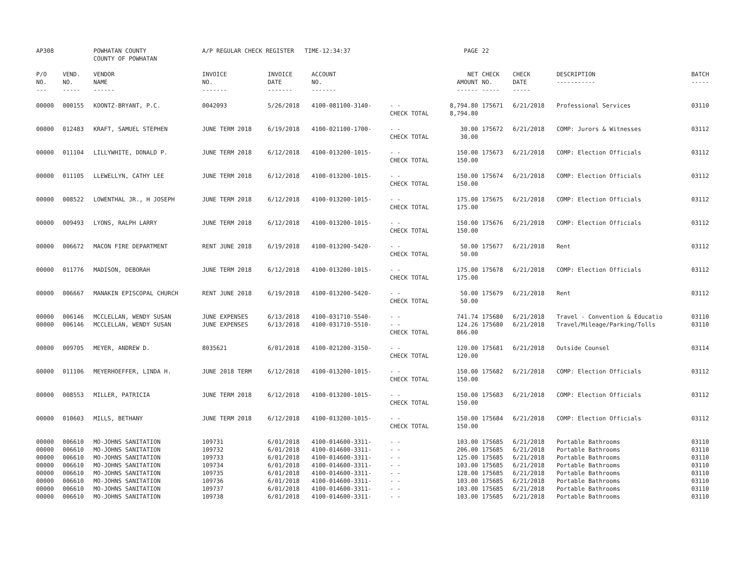| AP308 | | POWHATAN COUNTY COUNTY OF POWHATAN | A/P REGULAR CHECK REGISTER TIME-12:34:37 | | | | PAGE | 22 | | | |
| P/O NO. --- | VEND. NO. ----- | VENDOR NAME ------ | INVOICE NO. ------- | INVOICE DATE ------- | ACCOUNT NO. ------- | | NET AMOUNT ------ | CHECK NO. ----- | CHECK DATE ----- | DESCRIPTION ----------- | BATCH ----- |
| 00000 | 000155 | KOONTZ-BRYANT, P.C. | 0042093 | 5/26/2018 | 4100-081100-3140- | - - CHECK TOTAL | 8,794.80 8,794.80 | 175671 | 6/21/2018 | Professional Services | 03110 |
| 00000 | 012483 | KRAFT, SAMUEL STEPHEN | JUNE TERM 2018 | 6/19/2018 | 4100-021100-1700- | - - CHECK TOTAL | 30.00 30.00 | 175672 | 6/21/2018 | COMP: Jurors & Witnesses | 03112 |
| 00000 | 011104 | LILLYWHITE, DONALD P. | JUNE TERM 2018 | 6/12/2018 | 4100-013200-1015- | - - CHECK TOTAL | 150.00 150.00 | 175673 | 6/21/2018 | COMP: Election Officials | 03112 |
| 00000 | 011105 | LLEWELLYN, CATHY LEE | JUNE TERM 2018 | 6/12/2018 | 4100-013200-1015- | - - CHECK TOTAL | 150.00 150.00 | 175674 | 6/21/2018 | COMP: Election Officials | 03112 |
| 00000 | 008522 | LOWENTHAL JR., H JOSEPH | JUNE TERM 2018 | 6/12/2018 | 4100-013200-1015- | - - CHECK TOTAL | 175.00 175.00 | 175675 | 6/21/2018 | COMP: Election Officials | 03112 |
| 00000 | 009493 | LYONS, RALPH LARRY | JUNE TERM 2018 | 6/12/2018 | 4100-013200-1015- | - - CHECK TOTAL | 150.00 150.00 | 175676 | 6/21/2018 | COMP: Election Officials | 03112 |
| 00000 | 006672 | MACON FIRE DEPARTMENT | RENT JUNE 2018 | 6/19/2018 | 4100-013200-5420- | - - CHECK TOTAL | 50.00 50.00 | 175677 | 6/21/2018 | Rent | 03112 |
| 00000 | 011776 | MADISON, DEBORAH | JUNE TERM 2018 | 6/12/2018 | 4100-013200-1015- | - - CHECK TOTAL | 175.00 175.00 | 175678 | 6/21/2018 | COMP: Election Officials | 03112 |
| 00000 | 006667 | MANAKIN EPISCOPAL CHURCH | RENT JUNE 2018 | 6/19/2018 | 4100-013200-5420- | - - CHECK TOTAL | 50.00 50.00 | 175679 | 6/21/2018 | Rent | 03112 |
| 00000 | 006146 | MCCLELLAN, WENDY SUSAN | JUNE EXPENSES | 6/13/2018 | 4100-031710-5540- | - - | 741.74 | 175680 | 6/21/2018 | Travel - Convention & Educatio | 03110 |
| 00000 | 006146 | MCCLELLAN, WENDY SUSAN | JUNE EXPENSES | 6/13/2018 | 4100-031710-5510- | - - CHECK TOTAL | 124.26 866.00 | 175680 | 6/21/2018 | Travel/Mileage/Parking/Tolls | 03110 |
| 00000 | 009705 | MEYER, ANDREW D. | 8035621 | 6/01/2018 | 4100-021200-3150- | - - CHECK TOTAL | 120.00 120.00 | 175681 | 6/21/2018 | Outside Counsel | 03114 |
| 00000 | 011106 | MEYERHOEFFER, LINDA H. | JUNE 2018 TERM | 6/12/2018 | 4100-013200-1015- | - - CHECK TOTAL | 150.00 150.00 | 175682 | 6/21/2018 | COMP: Election Officials | 03112 |
| 00000 | 008553 | MILLER, PATRICIA | JUNE TERM 2018 | 6/12/2018 | 4100-013200-1015- | - - CHECK TOTAL | 150.00 150.00 | 175683 | 6/21/2018 | COMP: Election Officials | 03112 |
| 00000 | 010603 | MILLS, BETHANY | JUNE TERM 2018 | 6/12/2018 | 4100-013200-1015- | - - CHECK TOTAL | 150.00 150.00 | 175684 | 6/21/2018 | COMP: Election Officials | 03112 |
| 00000 | 006610 | MO-JOHNS SANITATION | 109731 | 6/01/2018 | 4100-014600-3311- | - - | 103.00 | 175685 | 6/21/2018 | Portable Bathrooms | 03110 |
| 00000 | 006610 | MO-JOHNS SANITATION | 109732 | 6/01/2018 | 4100-014600-3311- | - - | 206.00 | 175685 | 6/21/2018 | Portable Bathrooms | 03110 |
| 00000 | 006610 | MO-JOHNS SANITATION | 109733 | 6/01/2018 | 4100-014600-3311- | - - | 125.00 | 175685 | 6/21/2018 | Portable Bathrooms | 03110 |
| 00000 | 006610 | MO-JOHNS SANITATION | 109734 | 6/01/2018 | 4100-014600-3311- | - - | 103.00 | 175685 | 6/21/2018 | Portable Bathrooms | 03110 |
| 00000 | 006610 | MO-JOHNS SANITATION | 109735 | 6/01/2018 | 4100-014600-3311- | - - | 128.00 | 175685 | 6/21/2018 | Portable Bathrooms | 03110 |
| 00000 | 006610 | MO-JOHNS SANITATION | 109736 | 6/01/2018 | 4100-014600-3311- | - - | 103.00 | 175685 | 6/21/2018 | Portable Bathrooms | 03110 |
| 00000 | 006610 | MO-JOHNS SANITATION | 109737 | 6/01/2018 | 4100-014600-3311- | - - | 103.00 | 175685 | 6/21/2018 | Portable Bathrooms | 03110 |
| 00000 | 006610 | MO-JOHNS SANITATION | 109738 | 6/01/2018 | 4100-014600-3311- | - - | 103.00 | 175685 | 6/21/2018 | Portable Bathrooms | 03110 |